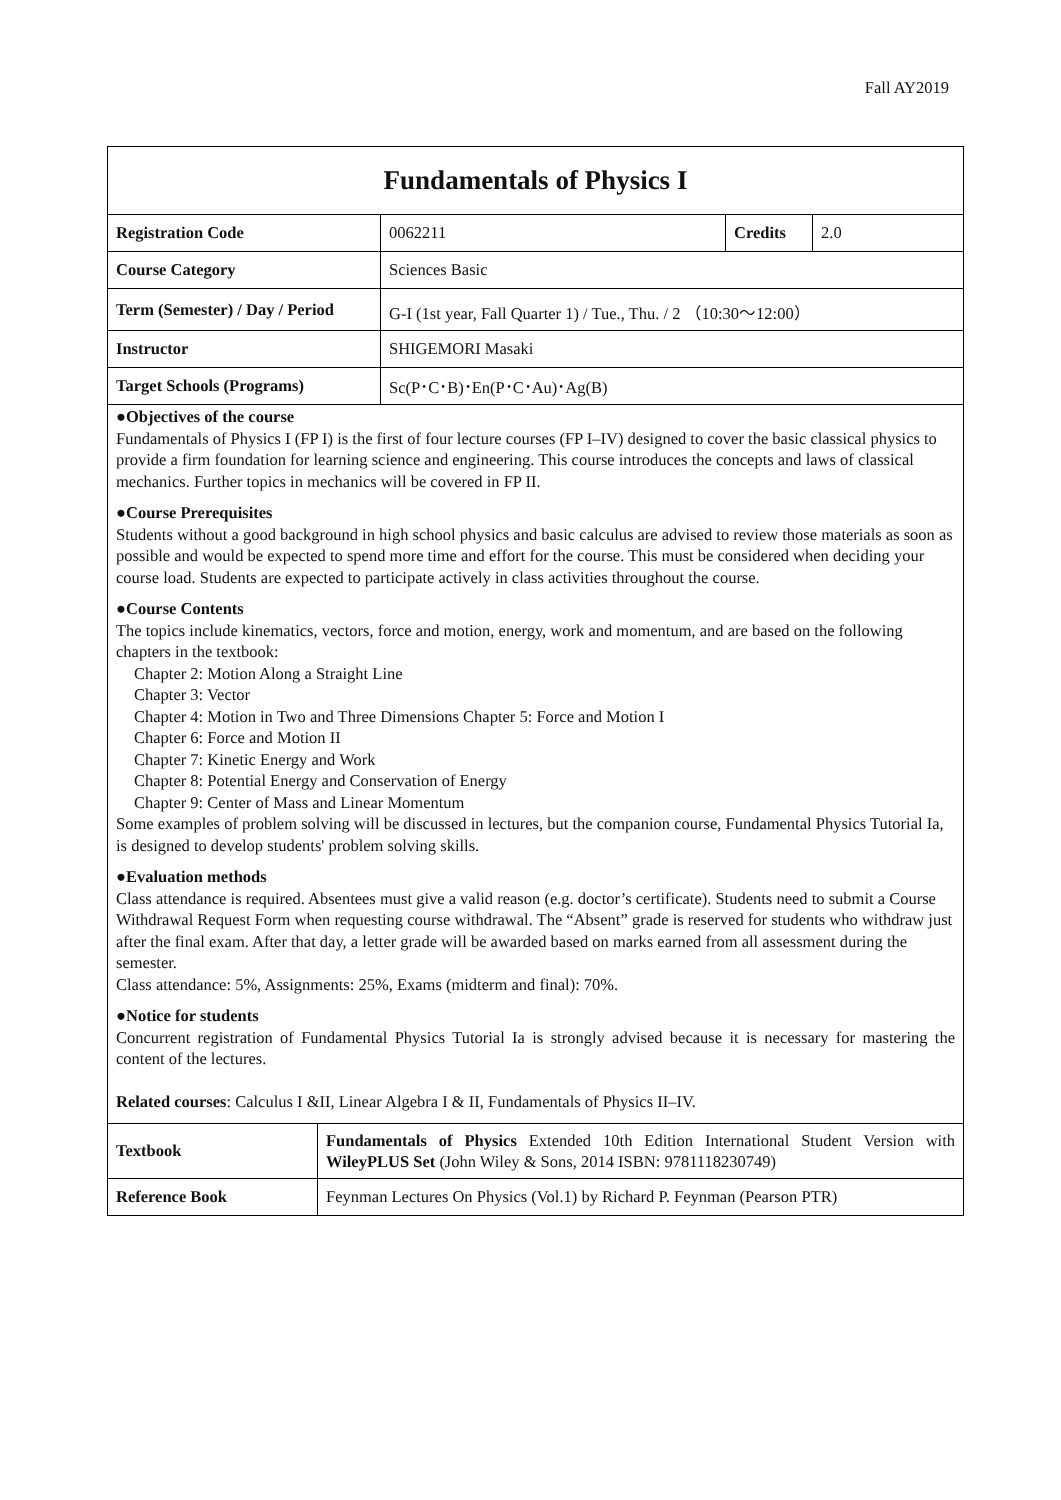Fall AY2019
Fundamentals of Physics I
| Registration Code | 0062211 | Credits | 2.0 |
| Course Category | Sciences Basic | | |
| Term (Semester) / Day / Period | G-I (1st year, Fall Quarter 1) / Tue., Thu. / 2 （10:30～12:00） | | |
| Instructor | SHIGEMORI Masaki | | |
| Target Schools (Programs) | Sc(P･C･B)･En(P･C･Au)･Ag(B) | | |
●Objectives of the course
Fundamentals of Physics I (FP I) is the first of four lecture courses (FP I–IV) designed to cover the basic classical physics to provide a firm foundation for learning science and engineering. This course introduces the concepts and laws of classical mechanics. Further topics in mechanics will be covered in FP II.
●Course Prerequisites
Students without a good background in high school physics and basic calculus are advised to review those materials as soon as possible and would be expected to spend more time and effort for the course. This must be considered when deciding your course load. Students are expected to participate actively in class activities throughout the course.
●Course Contents
The topics include kinematics, vectors, force and motion, energy, work and momentum, and are based on the following chapters in the textbook:
Chapter 2: Motion Along a Straight Line
Chapter 3: Vector
Chapter 4: Motion in Two and Three Dimensions Chapter 5: Force and Motion I
Chapter 6: Force and Motion II
Chapter 7: Kinetic Energy and Work
Chapter 8: Potential Energy and Conservation of Energy
Chapter 9: Center of Mass and Linear Momentum
Some examples of problem solving will be discussed in lectures, but the companion course, Fundamental Physics Tutorial Ia, is designed to develop students' problem solving skills.
●Evaluation methods
Class attendance is required. Absentees must give a valid reason (e.g. doctor’s certificate). Students need to submit a Course Withdrawal Request Form when requesting course withdrawal. The “Absent” grade is reserved for students who withdraw just after the final exam. After that day, a letter grade will be awarded based on marks earned from all assessment during the semester.
Class attendance: 5%, Assignments: 25%, Exams (midterm and final): 70%.
●Notice for students
Concurrent registration of Fundamental Physics Tutorial Ia is strongly advised because it is necessary for mastering the content of the lectures.
Related courses: Calculus I &II, Linear Algebra I & II, Fundamentals of Physics II–IV.
| Textbook | Fundamentals of Physics Extended 10th Edition International Student Version with WileyPLUS Set (John Wiley & Sons, 2014 ISBN: 9781118230749) |
| Reference Book | Feynman Lectures On Physics (Vol.1) by Richard P. Feynman (Pearson PTR) |